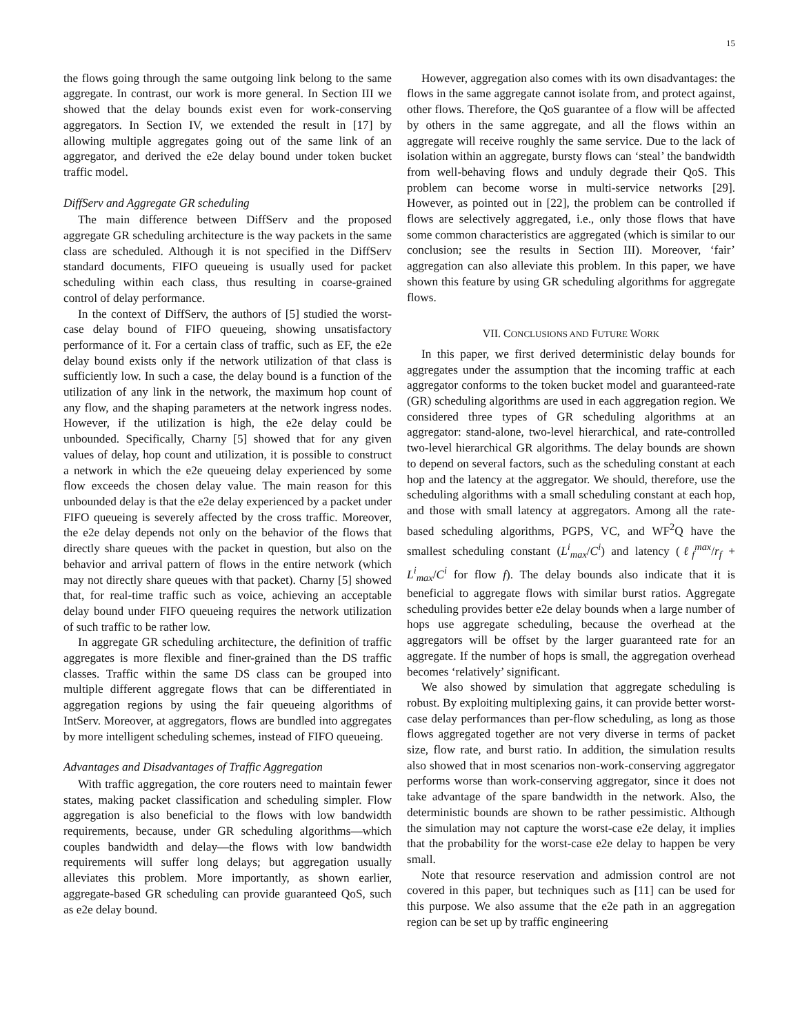15
the flows going through the same outgoing link belong to the same aggregate. In contrast, our work is more general. In Section III we showed that the delay bounds exist even for work-conserving aggregators. In Section IV, we extended the result in [17] by allowing multiple aggregates going out of the same link of an aggregator, and derived the e2e delay bound under token bucket traffic model.
DiffServ and Aggregate GR scheduling
The main difference between DiffServ and the proposed aggregate GR scheduling architecture is the way packets in the same class are scheduled. Although it is not specified in the DiffServ standard documents, FIFO queueing is usually used for packet scheduling within each class, thus resulting in coarse-grained control of delay performance.
In the context of DiffServ, the authors of [5] studied the worst-case delay bound of FIFO queueing, showing unsatisfactory performance of it. For a certain class of traffic, such as EF, the e2e delay bound exists only if the network utilization of that class is sufficiently low. In such a case, the delay bound is a function of the utilization of any link in the network, the maximum hop count of any flow, and the shaping parameters at the network ingress nodes. However, if the utilization is high, the e2e delay could be unbounded. Specifically, Charny [5] showed that for any given values of delay, hop count and utilization, it is possible to construct a network in which the e2e queueing delay experienced by some flow exceeds the chosen delay value. The main reason for this unbounded delay is that the e2e delay experienced by a packet under FIFO queueing is severely affected by the cross traffic. Moreover, the e2e delay depends not only on the behavior of the flows that directly share queues with the packet in question, but also on the behavior and arrival pattern of flows in the entire network (which may not directly share queues with that packet). Charny [5] showed that, for real-time traffic such as voice, achieving an acceptable delay bound under FIFO queueing requires the network utilization of such traffic to be rather low.
In aggregate GR scheduling architecture, the definition of traffic aggregates is more flexible and finer-grained than the DS traffic classes. Traffic within the same DS class can be grouped into multiple different aggregate flows that can be differentiated in aggregation regions by using the fair queueing algorithms of IntServ. Moreover, at aggregators, flows are bundled into aggregates by more intelligent scheduling schemes, instead of FIFO queueing.
Advantages and Disadvantages of Traffic Aggregation
With traffic aggregation, the core routers need to maintain fewer states, making packet classification and scheduling simpler. Flow aggregation is also beneficial to the flows with low bandwidth requirements, because, under GR scheduling algorithms—which couples bandwidth and delay—the flows with low bandwidth requirements will suffer long delays; but aggregation usually alleviates this problem. More importantly, as shown earlier, aggregate-based GR scheduling can provide guaranteed QoS, such as e2e delay bound.
However, aggregation also comes with its own disadvantages: the flows in the same aggregate cannot isolate from, and protect against, other flows. Therefore, the QoS guarantee of a flow will be affected by others in the same aggregate, and all the flows within an aggregate will receive roughly the same service. Due to the lack of isolation within an aggregate, bursty flows can ‘steal’ the bandwidth from well-behaving flows and unduly degrade their QoS. This problem can become worse in multi-service networks [29]. However, as pointed out in [22], the problem can be controlled if flows are selectively aggregated, i.e., only those flows that have some common characteristics are aggregated (which is similar to our conclusion; see the results in Section III). Moreover, ‘fair’ aggregation can also alleviate this problem. In this paper, we have shown this feature by using GR scheduling algorithms for aggregate flows.
VII. CONCLUSIONS AND FUTURE WORK
In this paper, we first derived deterministic delay bounds for aggregates under the assumption that the incoming traffic at each aggregator conforms to the token bucket model and guaranteed-rate (GR) scheduling algorithms are used in each aggregation region. We considered three types of GR scheduling algorithms at an aggregator: stand-alone, two-level hierarchical, and rate-controlled two-level hierarchical GR algorithms. The delay bounds are shown to depend on several factors, such as the scheduling constant at each hop and the latency at the aggregator. We should, therefore, use the scheduling algorithms with a small scheduling constant at each hop, and those with small latency at aggregators. Among all the rate-based scheduling algorithms, PGPS, VC, and WF<sup>2</sup>Q have the smallest scheduling constant (L<sup>i</sup><sub>max</sub>/C<sup>i</sup>) and latency (ℓ<sub>f</sub><sup>max</sup>/r<sub>f</sub> + L<sup>i</sup><sub>max</sub>/C<sup>i</sup> for flow f). The delay bounds also indicate that it is beneficial to aggregate flows with similar burst ratios. Aggregate scheduling provides better e2e delay bounds when a large number of hops use aggregate scheduling, because the overhead at the aggregators will be offset by the larger guaranteed rate for an aggregate. If the number of hops is small, the aggregation overhead becomes ‘relatively’ significant.
We also showed by simulation that aggregate scheduling is robust. By exploiting multiplexing gains, it can provide better worst-case delay performances than per-flow scheduling, as long as those flows aggregated together are not very diverse in terms of packet size, flow rate, and burst ratio. In addition, the simulation results also showed that in most scenarios non-work-conserving aggregator performs worse than work-conserving aggregator, since it does not take advantage of the spare bandwidth in the network. Also, the deterministic bounds are shown to be rather pessimistic. Although the simulation may not capture the worst-case e2e delay, it implies that the probability for the worst-case e2e delay to happen be very small.
Note that resource reservation and admission control are not covered in this paper, but techniques such as [11] can be used for this purpose. We also assume that the e2e path in an aggregation region can be set up by traffic engineering